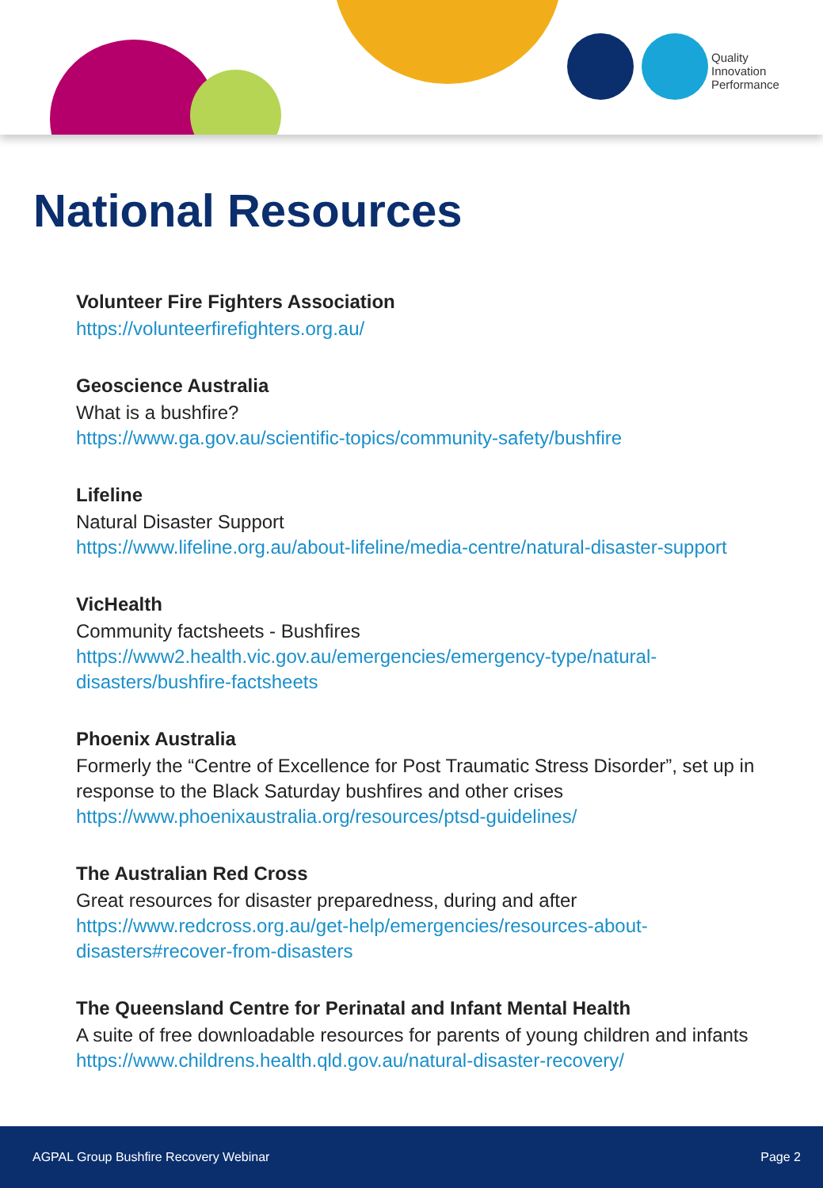Quality
Innovation
Performance
National Resources
Volunteer Fire Fighters Association
https://volunteerfirefighters.org.au/
Geoscience Australia
What is a bushfire?
https://www.ga.gov.au/scientific-topics/community-safety/bushfire
Lifeline
Natural Disaster Support
https://www.lifeline.org.au/about-lifeline/media-centre/natural-disaster-support
VicHealth
Community factsheets - Bushfires
https://www2.health.vic.gov.au/emergencies/emergency-type/natural-
disasters/bushfire-factsheets
Phoenix Australia
Formerly the “Centre of Excellence for Post Traumatic Stress Disorder”, set up in
response to the Black Saturday bushfires and other crises
https://www.phoenixaustralia.org/resources/ptsd-guidelines/
The Australian Red Cross
Great resources for disaster preparedness, during and after
https://www.redcross.org.au/get-help/emergencies/resources-about-
disasters#recover-from-disasters
The Queensland Centre for Perinatal and Infant Mental Health
A suite of free downloadable resources for parents of young children and infants
https://www.childrens.health.qld.gov.au/natural-disaster-recovery/
AGPAL Group Bushfire Recovery Webinar Page 2